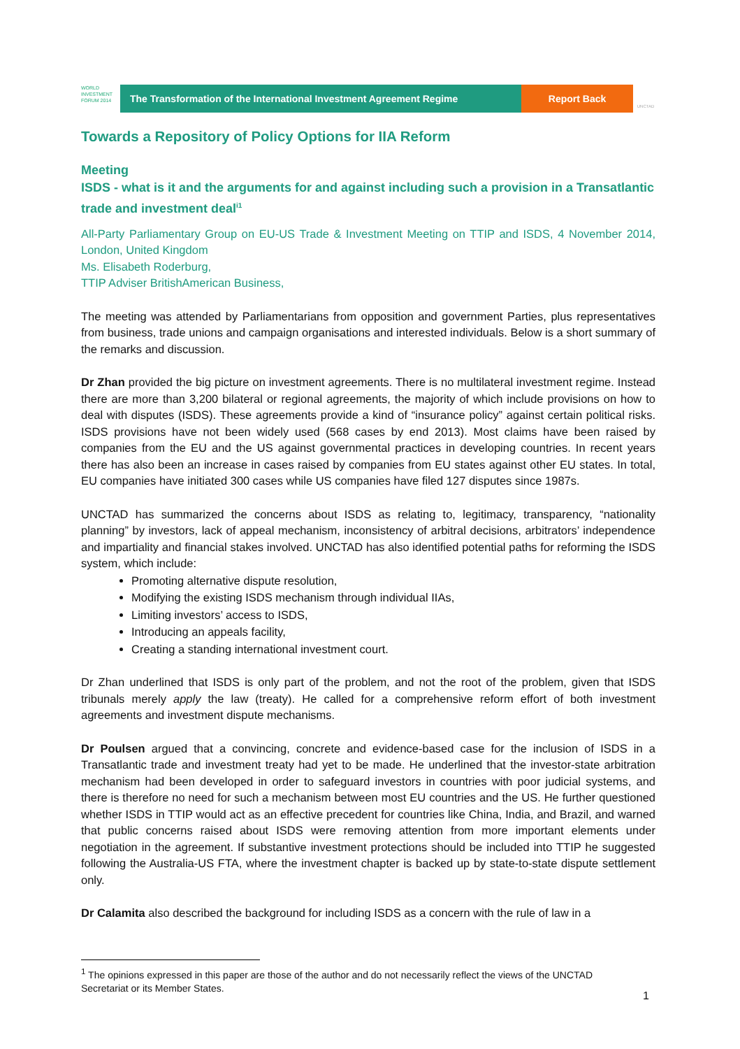WORLD INVESTMENT FORUM 2014
The Transformation of the International Investment Agreement Regime
Report Back
UNCTAD
Towards a Repository of Policy Options for IIA Reform
Meeting
ISDS - what is it and the arguments for and against including such a provision in a Transatlantic trade and investment deal<sup>i1</sup>
All-Party Parliamentary Group on EU-US Trade & Investment Meeting on TTIP and ISDS, 4 November 2014, London, United Kingdom
Ms. Elisabeth Roderburg,
TTIP Adviser BritishAmerican Business,
The meeting was attended by Parliamentarians from opposition and government Parties, plus representatives from business, trade unions and campaign organisations and interested individuals. Below is a short summary of the remarks and discussion.
Dr Zhan provided the big picture on investment agreements. There is no multilateral investment regime. Instead there are more than 3,200 bilateral or regional agreements, the majority of which include provisions on how to deal with disputes (ISDS). These agreements provide a kind of “insurance policy” against certain political risks. ISDS provisions have not been widely used (568 cases by end 2013). Most claims have been raised by companies from the EU and the US against governmental practices in developing countries. In recent years there has also been an increase in cases raised by companies from EU states against other EU states. In total, EU companies have initiated 300 cases while US companies have filed 127 disputes since 1987s.
UNCTAD has summarized the concerns about ISDS as relating to, legitimacy, transparency, “nationality planning” by investors, lack of appeal mechanism, inconsistency of arbitral decisions, arbitrators’ independence and impartiality and financial stakes involved. UNCTAD has also identified potential paths for reforming the ISDS system, which include:
Promoting alternative dispute resolution,
Modifying the existing ISDS mechanism through individual IIAs,
Limiting investors’ access to ISDS,
Introducing an appeals facility,
Creating a standing international investment court.
Dr Zhan underlined that ISDS is only part of the problem, and not the root of the problem, given that ISDS tribunals merely apply the law (treaty). He called for a comprehensive reform effort of both investment agreements and investment dispute mechanisms.
Dr Poulsen argued that a convincing, concrete and evidence-based case for the inclusion of ISDS in a Transatlantic trade and investment treaty had yet to be made. He underlined that the investor-state arbitration mechanism had been developed in order to safeguard investors in countries with poor judicial systems, and there is therefore no need for such a mechanism between most EU countries and the US. He further questioned whether ISDS in TTIP would act as an effective precedent for countries like China, India, and Brazil, and warned that public concerns raised about ISDS were removing attention from more important elements under negotiation in the agreement. If substantive investment protections should be included into TTIP he suggested following the Australia-US FTA, where the investment chapter is backed up by state-to-state dispute settlement only.
Dr Calamita also described the background for including ISDS as a concern with the rule of law in a
<sup>1</sup> The opinions expressed in this paper are those of the author and do not necessarily reflect the views of the UNCTAD Secretariat or its Member States.
1